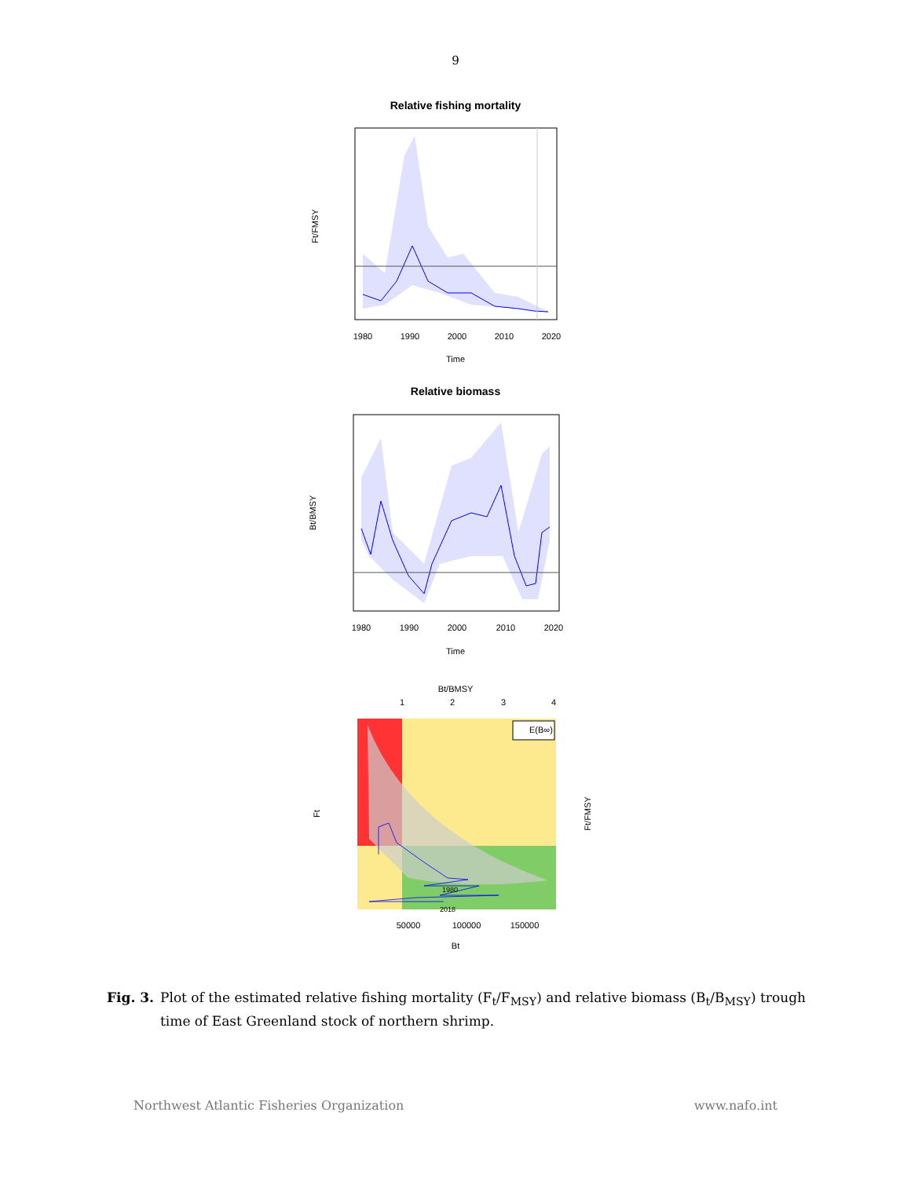9
Relative fishing mortality
1980
1990
2000
2010
2020
Time
Ft/FMSY
Relative biomass
1980
1990
2000
2010
2020
Time
Bt/BMSY
Bt/BMSY
1
2
3
4
E(B∞)
1980
2018
50000
100000
150000
Bt
Ft
Ft/FMSY
Fig. 3. Plot of the estimated relative fishing mortality (F<sub>t</sub>/F<sub>MSY</sub>) and relative biomass (B<sub>t</sub>/B<sub>MSY</sub>) trough time of East Greenland stock of northern shrimp.
Northwest Atlantic Fisheries Organization www.nafo.int